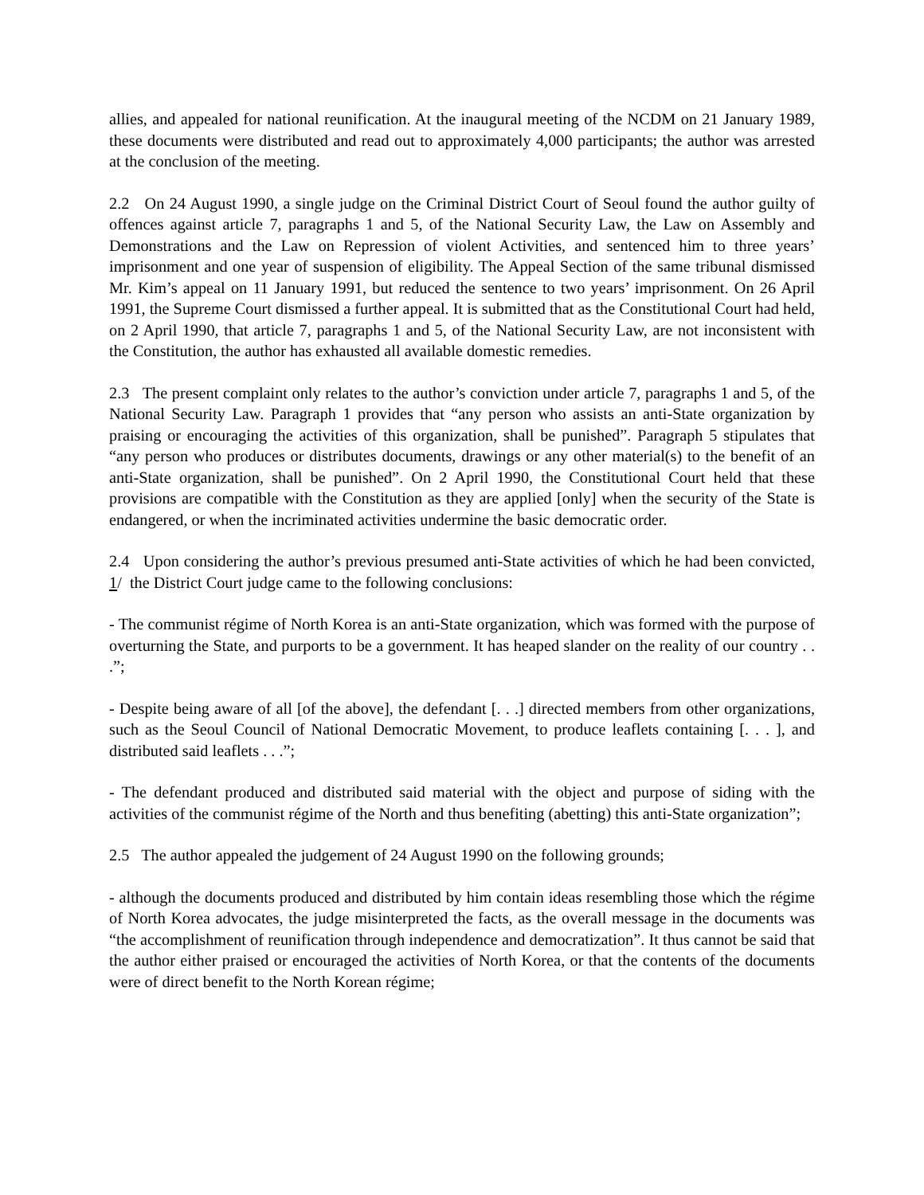allies, and appealed for national reunification. At the inaugural meeting of the NCDM on 21 January 1989, these documents were distributed and read out to approximately 4,000 participants; the author was arrested at the conclusion of the meeting.
2.2 On 24 August 1990, a single judge on the Criminal District Court of Seoul found the author guilty of offences against article 7, paragraphs 1 and 5, of the National Security Law, the Law on Assembly and Demonstrations and the Law on Repression of violent Activities, and sentenced him to three years’ imprisonment and one year of suspension of eligibility. The Appeal Section of the same tribunal dismissed Mr. Kim’s appeal on 11 January 1991, but reduced the sentence to two years’ imprisonment. On 26 April 1991, the Supreme Court dismissed a further appeal. It is submitted that as the Constitutional Court had held, on 2 April 1990, that article 7, paragraphs 1 and 5, of the National Security Law, are not inconsistent with the Constitution, the author has exhausted all available domestic remedies.
2.3 The present complaint only relates to the author’s conviction under article 7, paragraphs 1 and 5, of the National Security Law. Paragraph 1 provides that “any person who assists an anti-State organization by praising or encouraging the activities of this organization, shall be punished”. Paragraph 5 stipulates that “any person who produces or distributes documents, drawings or any other material(s) to the benefit of an anti-State organization, shall be punished”. On 2 April 1990, the Constitutional Court held that these provisions are compatible with the Constitution as they are applied [only] when the security of the State is endangered, or when the incriminated activities undermine the basic democratic order.
2.4 Upon considering the author’s previous presumed anti-State activities of which he had been convicted, 1/ the District Court judge came to the following conclusions:
- The communist régime of North Korea is an anti-State organization, which was formed with the purpose of overturning the State, and purports to be a government. It has heaped slander on the reality of our country . . .”;
- Despite being aware of all [of the above], the defendant [. . .] directed members from other organizations, such as the Seoul Council of National Democratic Movement, to produce leaflets containing [. . . ], and distributed said leaflets . . .”;
- The defendant produced and distributed said material with the object and purpose of siding with the activities of the communist régime of the North and thus benefiting (abetting) this anti-State organization”;
2.5 The author appealed the judgement of 24 August 1990 on the following grounds;
- although the documents produced and distributed by him contain ideas resembling those which the régime of North Korea advocates, the judge misinterpreted the facts, as the overall message in the documents was “the accomplishment of reunification through independence and democratization”. It thus cannot be said that the author either praised or encouraged the activities of North Korea, or that the contents of the documents were of direct benefit to the North Korean régime;